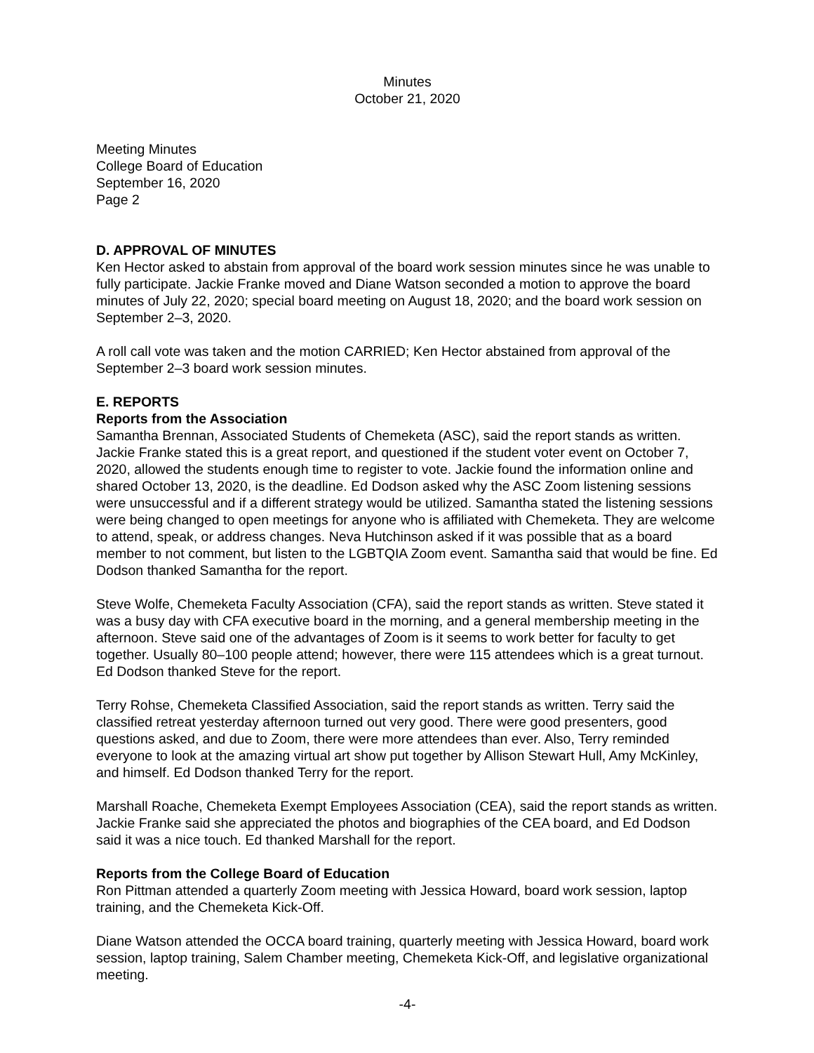Minutes
October 21, 2020
Meeting Minutes
College Board of Education
September 16, 2020
Page 2
D. APPROVAL OF MINUTES
Ken Hector asked to abstain from approval of the board work session minutes since he was unable to fully participate. Jackie Franke moved and Diane Watson seconded a motion to approve the board minutes of July 22, 2020; special board meeting on August 18, 2020; and the board work session on September 2–3, 2020.
A roll call vote was taken and the motion CARRIED; Ken Hector abstained from approval of the September 2–3 board work session minutes.
E. REPORTS
Reports from the Association
Samantha Brennan, Associated Students of Chemeketa (ASC), said the report stands as written. Jackie Franke stated this is a great report, and questioned if the student voter event on October 7, 2020, allowed the students enough time to register to vote. Jackie found the information online and shared October 13, 2020, is the deadline. Ed Dodson asked why the ASC Zoom listening sessions were unsuccessful and if a different strategy would be utilized. Samantha stated the listening sessions were being changed to open meetings for anyone who is affiliated with Chemeketa. They are welcome to attend, speak, or address changes. Neva Hutchinson asked if it was possible that as a board member to not comment, but listen to the LGBTQIA Zoom event. Samantha said that would be fine. Ed Dodson thanked Samantha for the report.
Steve Wolfe, Chemeketa Faculty Association (CFA), said the report stands as written. Steve stated it was a busy day with CFA executive board in the morning, and a general membership meeting in the afternoon. Steve said one of the advantages of Zoom is it seems to work better for faculty to get together. Usually 80–100 people attend; however, there were 115 attendees which is a great turnout. Ed Dodson thanked Steve for the report.
Terry Rohse, Chemeketa Classified Association, said the report stands as written. Terry said the classified retreat yesterday afternoon turned out very good. There were good presenters, good questions asked, and due to Zoom, there were more attendees than ever. Also, Terry reminded everyone to look at the amazing virtual art show put together by Allison Stewart Hull, Amy McKinley, and himself. Ed Dodson thanked Terry for the report.
Marshall Roache, Chemeketa Exempt Employees Association (CEA), said the report stands as written. Jackie Franke said she appreciated the photos and biographies of the CEA board, and Ed Dodson said it was a nice touch. Ed thanked Marshall for the report.
Reports from the College Board of Education
Ron Pittman attended a quarterly Zoom meeting with Jessica Howard, board work session, laptop training, and the Chemeketa Kick-Off.
Diane Watson attended the OCCA board training, quarterly meeting with Jessica Howard, board work session, laptop training, Salem Chamber meeting, Chemeketa Kick-Off, and legislative organizational meeting.
-4-